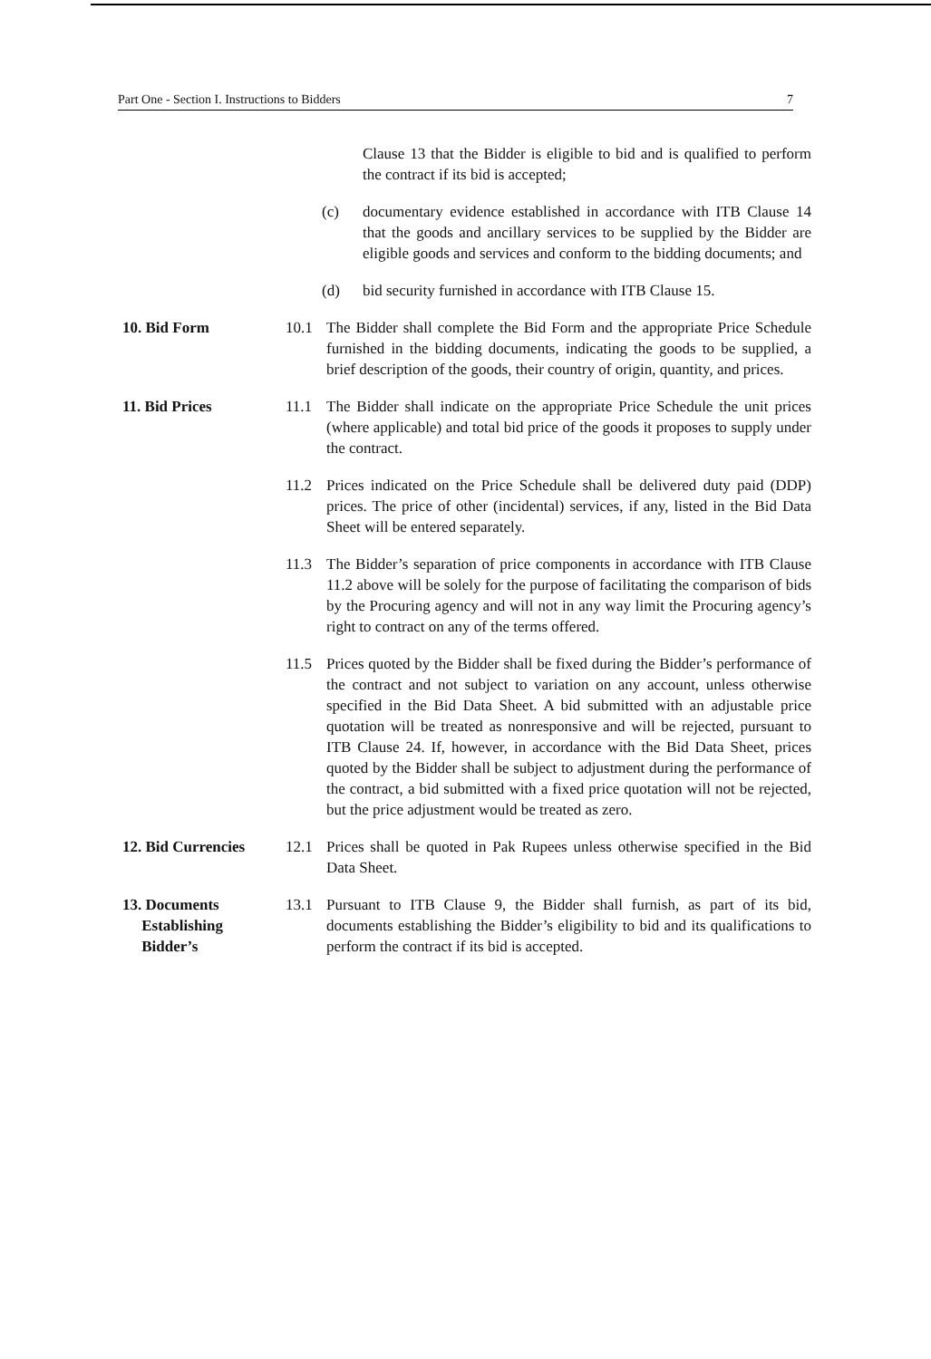Part One - Section I. Instructions to Bidders 7
Clause 13 that the Bidder is eligible to bid and is qualified to perform the contract if its bid is accepted;
(c) documentary evidence established in accordance with ITB Clause 14 that the goods and ancillary services to be supplied by the Bidder are eligible goods and services and conform to the bidding documents; and
(d) bid security furnished in accordance with ITB Clause 15.
10. Bid Form 10.1 The Bidder shall complete the Bid Form and the appropriate Price Schedule furnished in the bidding documents, indicating the goods to be supplied, a brief description of the goods, their country of origin, quantity, and prices.
11. Bid Prices 11.1 The Bidder shall indicate on the appropriate Price Schedule the unit prices (where applicable) and total bid price of the goods it proposes to supply under the contract.
11.2 Prices indicated on the Price Schedule shall be delivered duty paid (DDP) prices. The price of other (incidental) services, if any, listed in the Bid Data Sheet will be entered separately.
11.3 The Bidder’s separation of price components in accordance with ITB Clause 11.2 above will be solely for the purpose of facilitating the comparison of bids by the Procuring agency and will not in any way limit the Procuring agency’s right to contract on any of the terms offered.
11.5 Prices quoted by the Bidder shall be fixed during the Bidder’s performance of the contract and not subject to variation on any account, unless otherwise specified in the Bid Data Sheet. A bid submitted with an adjustable price quotation will be treated as nonresponsive and will be rejected, pursuant to ITB Clause 24. If, however, in accordance with the Bid Data Sheet, prices quoted by the Bidder shall be subject to adjustment during the performance of the contract, a bid submitted with a fixed price quotation will not be rejected, but the price adjustment would be treated as zero.
12. Bid Currencies
12.1 Prices shall be quoted in Pak Rupees unless otherwise specified in the Bid Data Sheet.
13. Documents
Establishing
Bidder’s
13.1 Pursuant to ITB Clause 9, the Bidder shall furnish, as part of its bid, documents establishing the Bidder’s eligibility to bid and its qualifications to perform the contract if its bid is accepted.